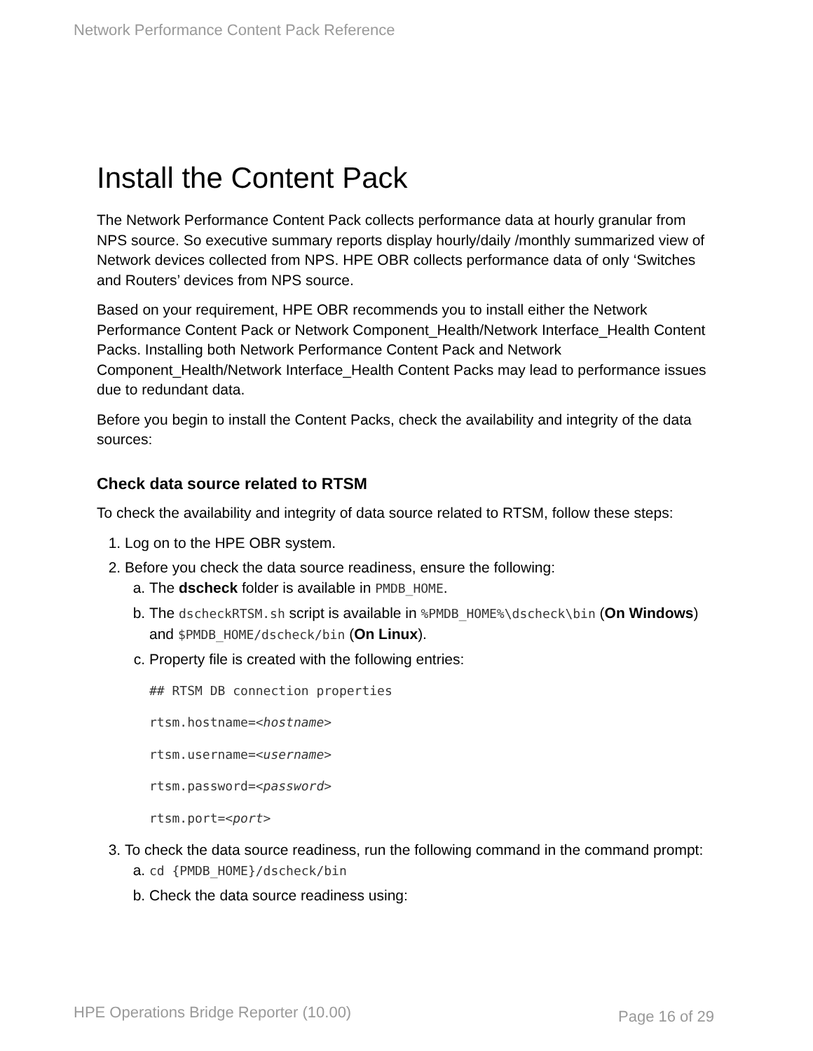Network Performance Content Pack Reference
Install the Content Pack
The Network Performance Content Pack collects performance data at hourly granular from NPS source. So executive summary reports display hourly/daily /monthly summarized view of Network devices collected from NPS. HPE OBR collects performance data of only ‘Switches and Routers’ devices from NPS source.
Based on your requirement, HPE OBR recommends you to install either the Network Performance Content Pack or Network Component_Health/Network Interface_Health Content Packs. Installing both Network Performance Content Pack and Network Component_Health/Network Interface_Health Content Packs may lead to performance issues due to redundant data.
Before you begin to install the Content Packs, check the availability and integrity of the data sources:
Check data source related to RTSM
To check the availability and integrity of data source related to RTSM, follow these steps:
1. Log on to the HPE OBR system.
2. Before you check the data source readiness, ensure the following:
a. The dscheck folder is available in PMDB_HOME.
b. The dscheckRTSM.sh script is available in %PMDB_HOME%\dscheck\bin (On Windows) and $PMDB_HOME/dscheck/bin (On Linux).
c. Property file is created with the following entries:
## RTSM DB connection properties
rtsm.hostname=<hostname>
rtsm.username=<username>
rtsm.password=<password>
rtsm.port=<port>
3. To check the data source readiness, run the following command in the command prompt:
a. cd {PMDB_HOME}/dscheck/bin
b. Check the data source readiness using:
HPE Operations Bridge Reporter (10.00)
Page 16 of 29